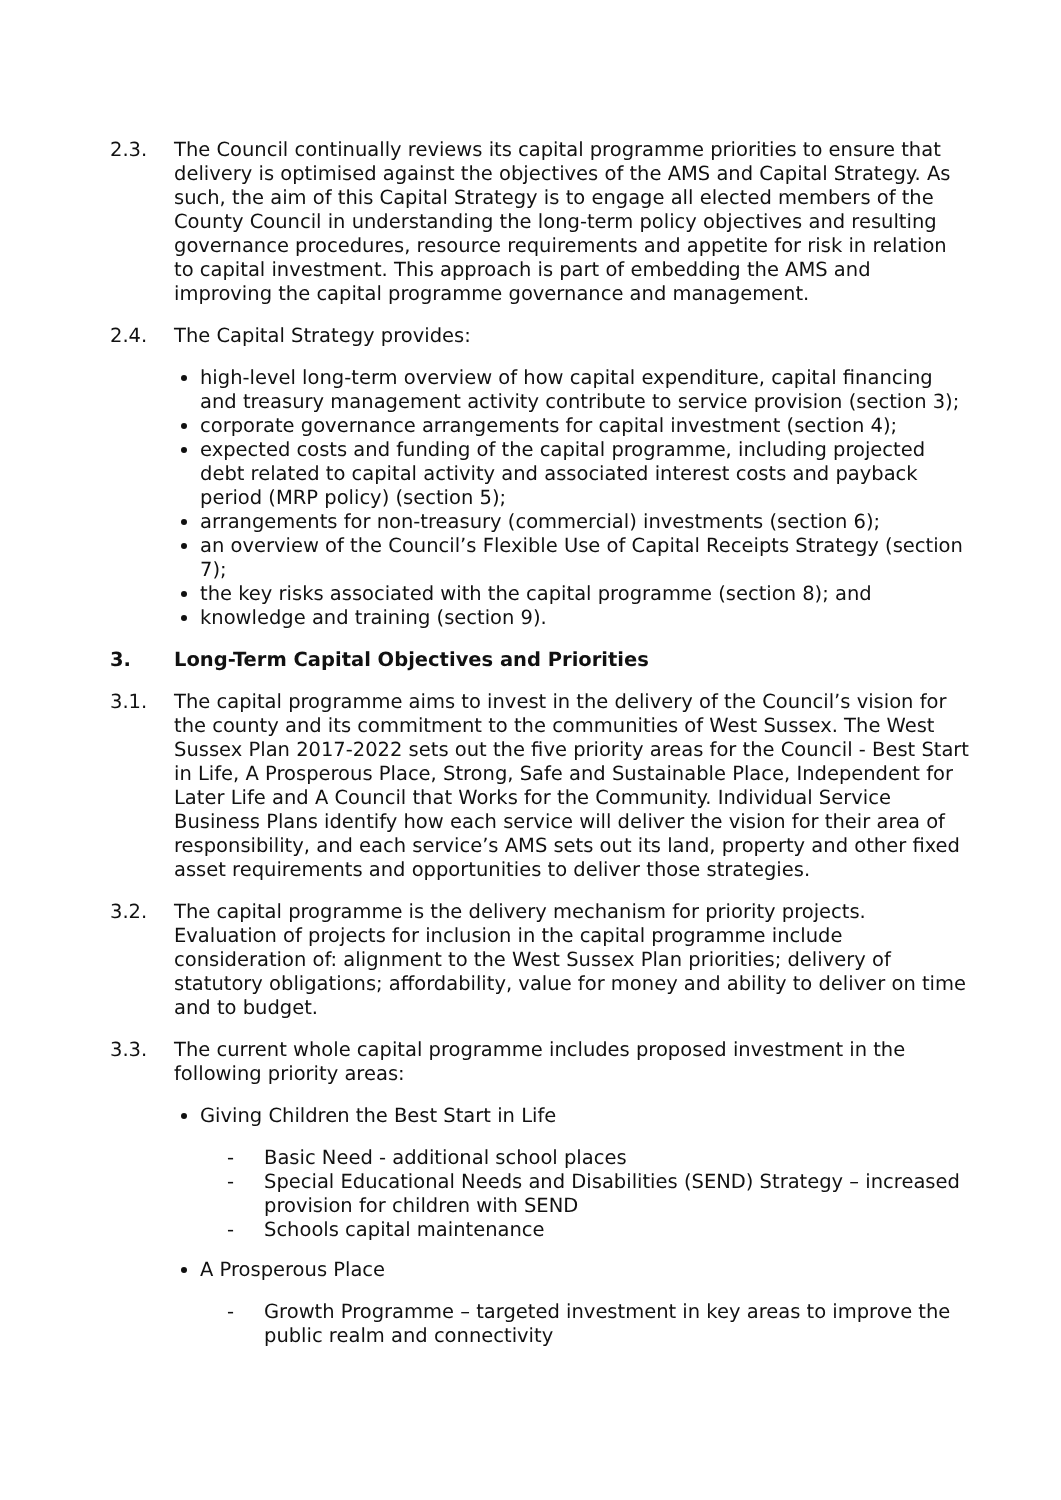2.3. The Council continually reviews its capital programme priorities to ensure that delivery is optimised against the objectives of the AMS and Capital Strategy. As such, the aim of this Capital Strategy is to engage all elected members of the County Council in understanding the long-term policy objectives and resulting governance procedures, resource requirements and appetite for risk in relation to capital investment. This approach is part of embedding the AMS and improving the capital programme governance and management.
2.4. The Capital Strategy provides:
high-level long-term overview of how capital expenditure, capital financing and treasury management activity contribute to service provision (section 3);
corporate governance arrangements for capital investment (section 4);
expected costs and funding of the capital programme, including projected debt related to capital activity and associated interest costs and payback period (MRP policy) (section 5);
arrangements for non-treasury (commercial) investments (section 6);
an overview of the Council’s Flexible Use of Capital Receipts Strategy (section 7);
the key risks associated with the capital programme (section 8); and
knowledge and training (section 9).
3. Long-Term Capital Objectives and Priorities
3.1. The capital programme aims to invest in the delivery of the Council’s vision for the county and its commitment to the communities of West Sussex. The West Sussex Plan 2017-2022 sets out the five priority areas for the Council - Best Start in Life, A Prosperous Place, Strong, Safe and Sustainable Place, Independent for Later Life and A Council that Works for the Community. Individual Service Business Plans identify how each service will deliver the vision for their area of responsibility, and each service’s AMS sets out its land, property and other fixed asset requirements and opportunities to deliver those strategies.
3.2. The capital programme is the delivery mechanism for priority projects. Evaluation of projects for inclusion in the capital programme include consideration of: alignment to the West Sussex Plan priorities; delivery of statutory obligations; affordability, value for money and ability to deliver on time and to budget.
3.3. The current whole capital programme includes proposed investment in the following priority areas:
Giving Children the Best Start in Life
- Basic Need - additional school places
- Special Educational Needs and Disabilities (SEND) Strategy – increased provision for children with SEND
- Schools capital maintenance
A Prosperous Place
- Growth Programme – targeted investment in key areas to improve the public realm and connectivity